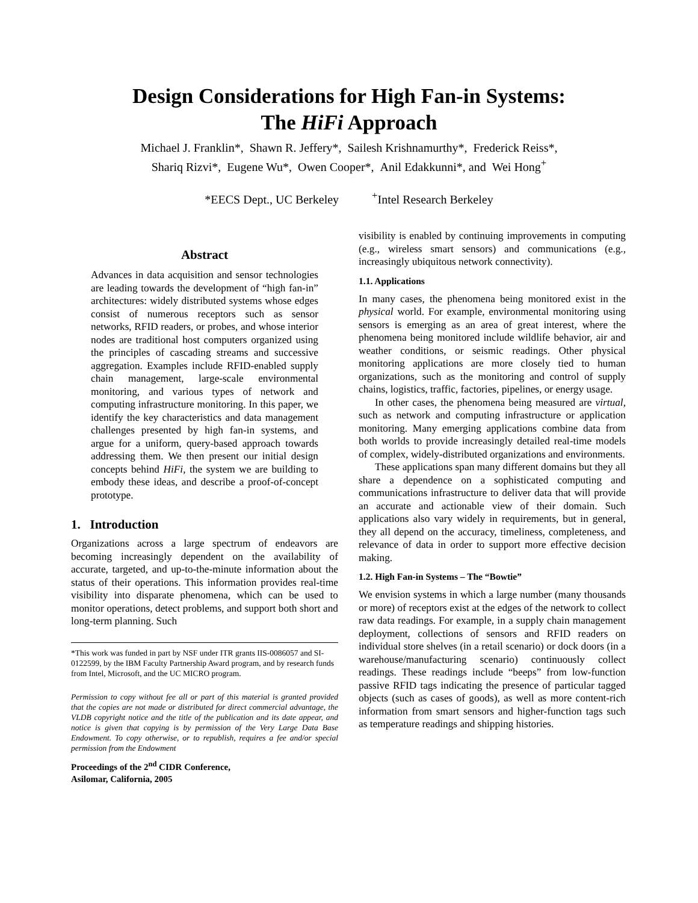Design Considerations for High Fan-in Systems:
The HiFi Approach
Michael J. Franklin*, Shawn R. Jeffery*, Sailesh Krishnamurthy*, Frederick Reiss*,
Shariq Rizvi*, Eugene Wu*, Owen Cooper*, Anil Edakkunni*, and Wei Hong<sup>+</sup>
*EECS Dept., UC Berkeley <sup>+</sup>Intel Research Berkeley
Abstract
Advances in data acquisition and sensor technologies are leading towards the development of “high fan-in” architectures: widely distributed systems whose edges consist of numerous receptors such as sensor networks, RFID readers, or probes, and whose interior nodes are traditional host computers organized using the principles of cascading streams and successive aggregation. Examples include RFID-enabled supply chain management, large-scale environmental monitoring, and various types of network and computing infrastructure monitoring. In this paper, we identify the key characteristics and data management challenges presented by high fan-in systems, and argue for a uniform, query-based approach towards addressing them. We then present our initial design concepts behind HiFi, the system we are building to embody these ideas, and describe a proof-of-concept prototype.
1. Introduction
Organizations across a large spectrum of endeavors are becoming increasingly dependent on the availability of accurate, targeted, and up-to-the-minute information about the status of their operations. This information provides real-time visibility into disparate phenomena, which can be used to monitor operations, detect problems, and support both short and long-term planning. Such
*This work was funded in part by NSF under ITR grants IIS-0086057 and SI-0122599, by the IBM Faculty Partnership Award program, and by research funds from Intel, Microsoft, and the UC MICRO program.
Permission to copy without fee all or part of this material is granted provided that the copies are not made or distributed for direct commercial advantage, the VLDB copyright notice and the title of the publication and its date appear, and notice is given that copying is by permission of the Very Large Data Base Endowment. To copy otherwise, or to republish, requires a fee and/or special permission from the Endowment
Proceedings of the 2<sup>nd</sup> CIDR Conference,
Asilomar, California, 2005
visibility is enabled by continuing improvements in computing (e.g., wireless smart sensors) and communications (e.g., increasingly ubiquitous network connectivity).
1.1. Applications
In many cases, the phenomena being monitored exist in the physical world. For example, environmental monitoring using sensors is emerging as an area of great interest, where the phenomena being monitored include wildlife behavior, air and weather conditions, or seismic readings. Other physical monitoring applications are more closely tied to human organizations, such as the monitoring and control of supply chains, logistics, traffic, factories, pipelines, or energy usage.
In other cases, the phenomena being measured are virtual, such as network and computing infrastructure or application monitoring. Many emerging applications combine data from both worlds to provide increasingly detailed real-time models of complex, widely-distributed organizations and environments.
These applications span many different domains but they all share a dependence on a sophisticated computing and communications infrastructure to deliver data that will provide an accurate and actionable view of their domain. Such applications also vary widely in requirements, but in general, they all depend on the accuracy, timeliness, completeness, and relevance of data in order to support more effective decision making.
1.2. High Fan-in Systems – The “Bowtie”
We envision systems in which a large number (many thousands or more) of receptors exist at the edges of the network to collect raw data readings. For example, in a supply chain management deployment, collections of sensors and RFID readers on individual store shelves (in a retail scenario) or dock doors (in a warehouse/manufacturing scenario) continuously collect readings. These readings include “beeps” from low-function passive RFID tags indicating the presence of particular tagged objects (such as cases of goods), as well as more content-rich information from smart sensors and higher-function tags such as temperature readings and shipping histories.